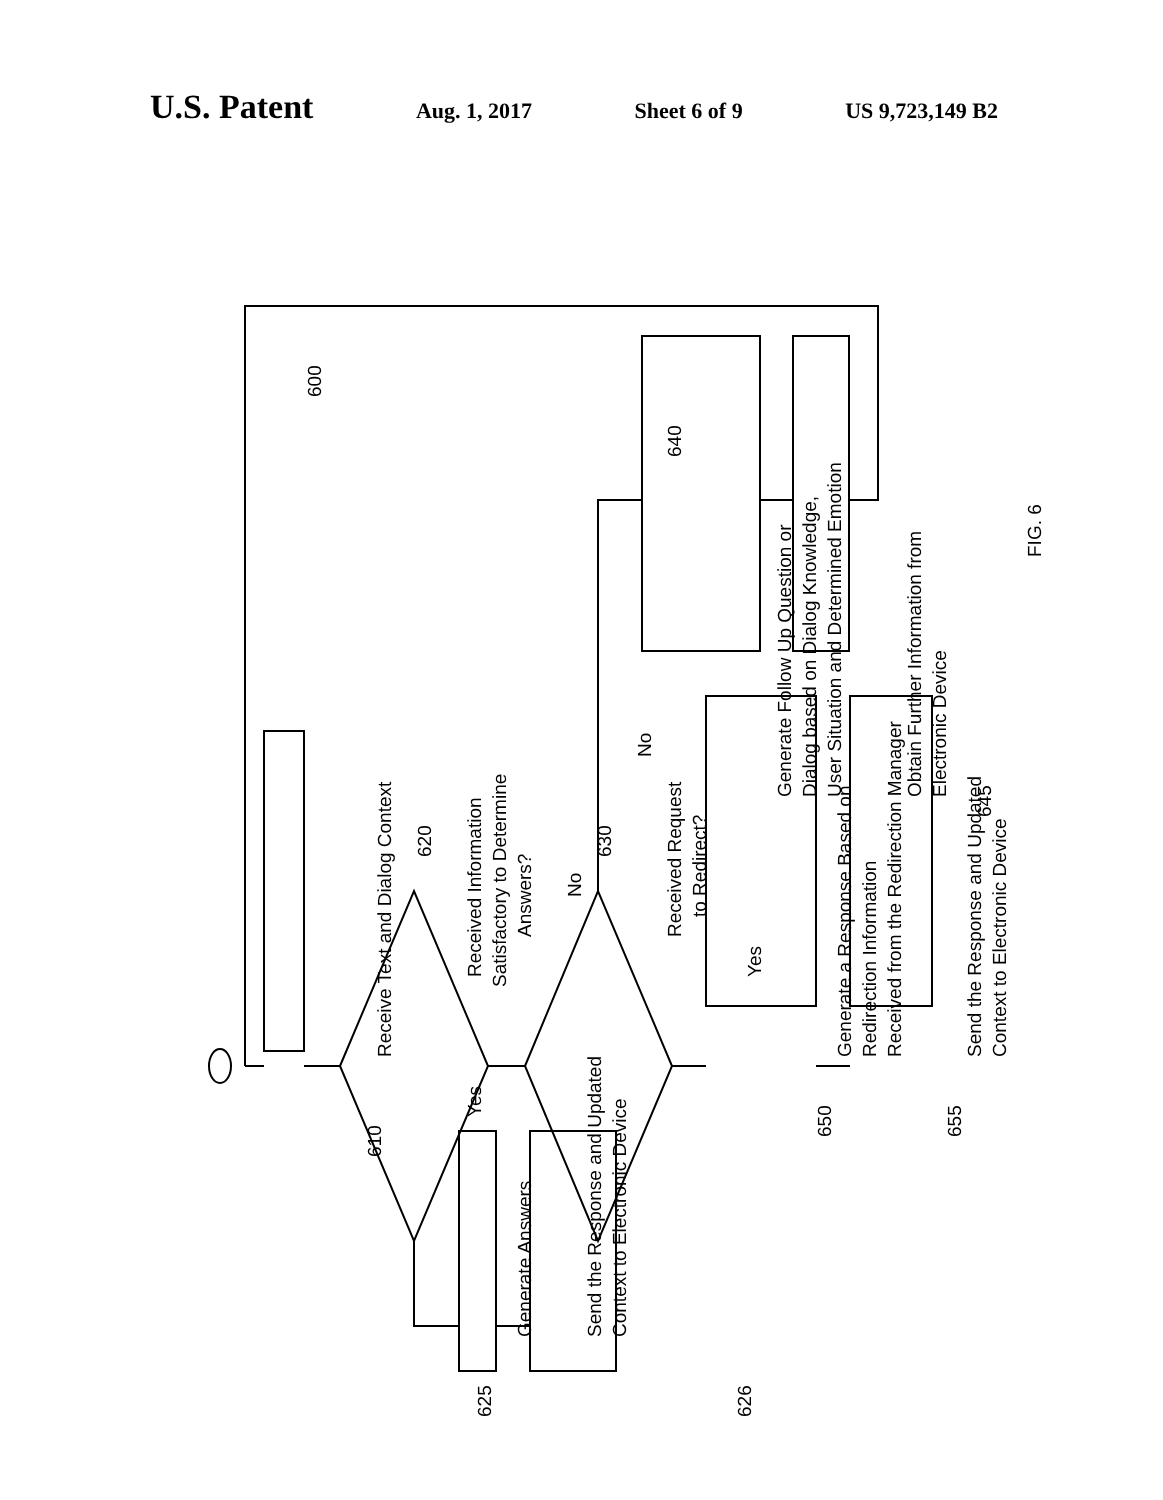U.S. Patent Aug. 1, 2017 Sheet 6 of 9 US 9,723,149 B2
Receive Text and Dialog Context
Received Information
Satisfactory to Determine
Answers?
Received Request
to Redirect?
Generate Follow Up Question or
Dialog based on Dialog Knowledge,
User Situation and Determined Emotion
Obtain Further Information from
Electronic Device
Generate a Response Based on
Redirection Information
Received from the Redirection Manager
Send the Response and Updated
Context to Electronic Device
Generate Answers
Send the Response and Updated
Context to Electronic Device
610
620
630
640
645
650
655
625
626
600
Yes
No
No
Yes
FIG. 6